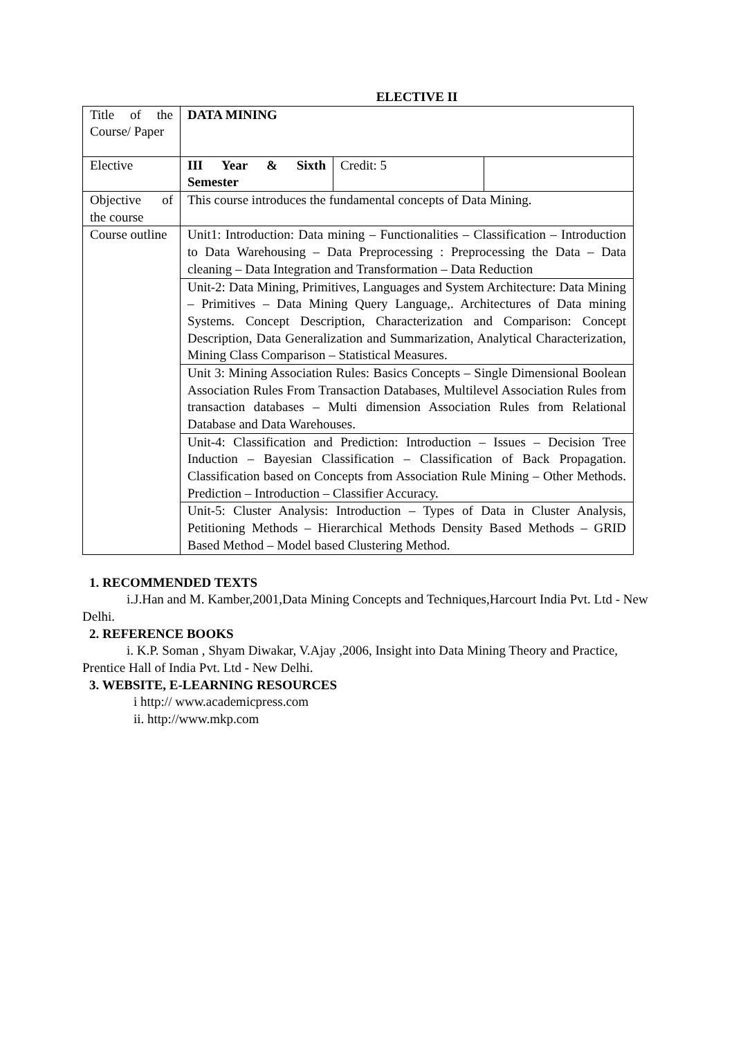ELECTIVE II
| Title of the Course/ Paper | DATA MINING | | |
| Elective | III Year & Sixth Semester | Credit: 5 | |
| Objective of the course | This course introduces the fundamental concepts of Data Mining. | | |
| Course outline | Unit1: Introduction: Data mining – Functionalities – Classification – Introduction to Data Warehousing – Data Preprocessing : Preprocessing the Data – Data cleaning – Data Integration and Transformation – Data Reduction | | |
| | Unit-2: Data Mining, Primitives, Languages and System Architecture: Data Mining – Primitives – Data Mining Query Language,. Architectures of Data mining Systems. Concept Description, Characterization and Comparison: Concept Description, Data Generalization and Summarization, Analytical Characterization, Mining Class Comparison – Statistical Measures. | | |
| | Unit 3: Mining Association Rules: Basics Concepts – Single Dimensional Boolean Association Rules From Transaction Databases, Multilevel Association Rules from transaction databases – Multi dimension Association Rules from Relational Database and Data Warehouses. | | |
| | Unit-4: Classification and Prediction: Introduction – Issues – Decision Tree Induction – Bayesian Classification – Classification of Back Propagation. Classification based on Concepts from Association Rule Mining – Other Methods. Prediction – Introduction – Classifier Accuracy. | | |
| | Unit-5: Cluster Analysis: Introduction – Types of Data in Cluster Analysis, Petitioning Methods – Hierarchical Methods Density Based Methods – GRID Based Method – Model based Clustering Method. | | |
1. RECOMMENDED TEXTS
i.J.Han and M. Kamber,2001,Data Mining Concepts and Techniques,Harcourt India Pvt. Ltd - New Delhi.
2. REFERENCE BOOKS
i. K.P. Soman , Shyam Diwakar, V.Ajay ,2006, Insight into Data Mining Theory and Practice, Prentice Hall of India Pvt. Ltd - New Delhi.
3. WEBSITE, E-LEARNING RESOURCES
i http:// www.academicpress.com
ii. http://www.mkp.com